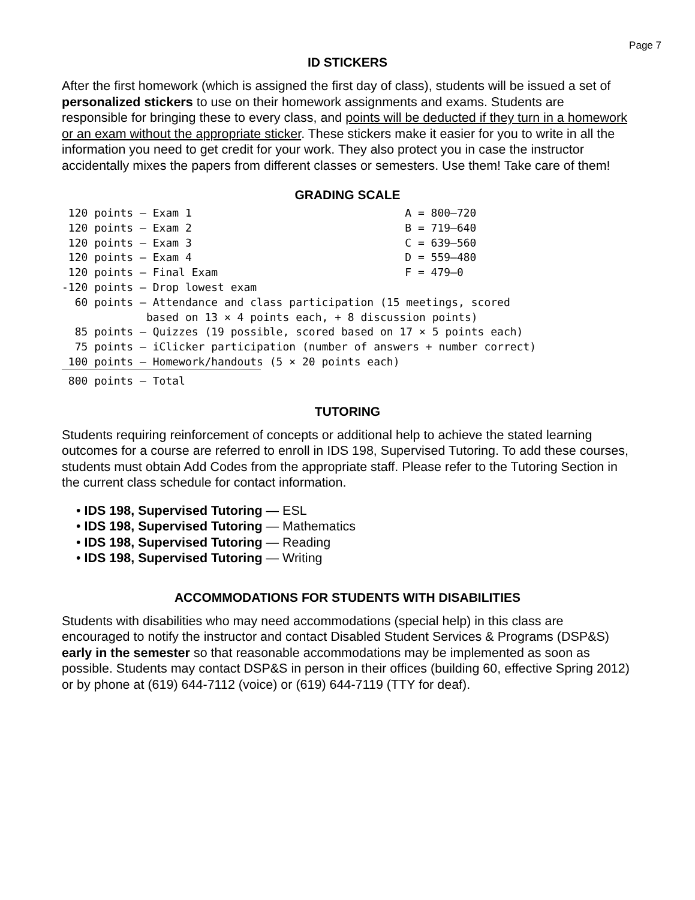Page 7
ID STICKERS
After the first homework (which is assigned the first day of class), students will be issued a set of personalized stickers to use on their homework assignments and exams. Students are responsible for bringing these to every class, and points will be deducted if they turn in a homework or an exam without the appropriate sticker. These stickers make it easier for you to write in all the information you need to get credit for your work. They also protect you in case the instructor accidentally mixes the papers from different classes or semesters. Use them! Take care of them!
GRADING SCALE
| 120 points — Exam 1 | A = 800–720 |
| 120 points — Exam 2 | B = 719–640 |
| 120 points — Exam 3 | C = 639–560 |
| 120 points — Exam 4 | D = 559–480 |
| 120 points — Final Exam | F = 479–0 |
| -120 points — Drop lowest exam | |
| 60 points — Attendance and class participation (15 meetings, scored based on 13 × 4 points each, + 8 discussion points) | |
| 85 points — Quizzes (19 possible, scored based on 17 × 5 points each) | |
| 75 points — iClicker participation (number of answers + number correct) | |
| 100 points — Homework/handouts (5 × 20 points each) | |
| 800 points — Total | |
TUTORING
Students requiring reinforcement of concepts or additional help to achieve the stated learning outcomes for a course are referred to enroll in IDS 198, Supervised Tutoring. To add these courses, students must obtain Add Codes from the appropriate staff. Please refer to the Tutoring Section in the current class schedule for contact information.
• IDS 198, Supervised Tutoring — ESL
• IDS 198, Supervised Tutoring — Mathematics
• IDS 198, Supervised Tutoring — Reading
• IDS 198, Supervised Tutoring — Writing
ACCOMMODATIONS FOR STUDENTS WITH DISABILITIES
Students with disabilities who may need accommodations (special help) in this class are encouraged to notify the instructor and contact Disabled Student Services & Programs (DSP&S) early in the semester so that reasonable accommodations may be implemented as soon as possible. Students may contact DSP&S in person in their offices (building 60, effective Spring 2012) or by phone at (619) 644-7112 (voice) or (619) 644-7119 (TTY for deaf).